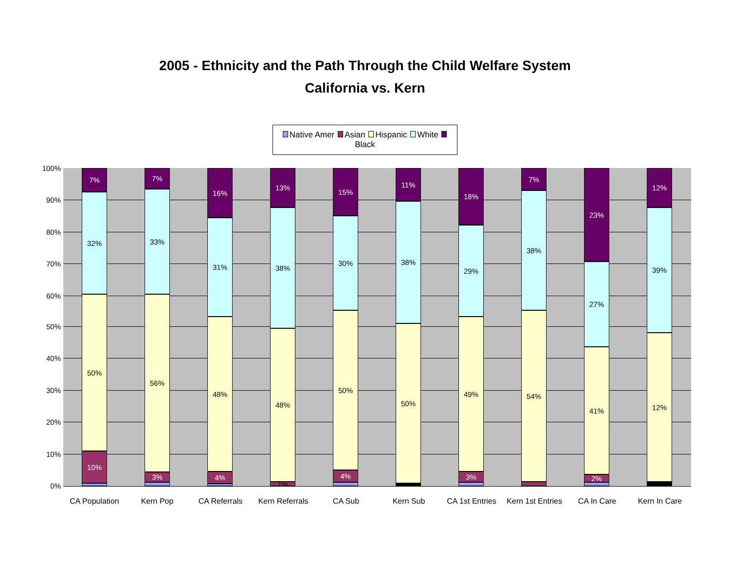2005 - Ethnicity and the Path Through the Child Welfare System
California vs. Kern
Native Amer Asian Hispanic White Black
100%
90%
80%
70%
60%
50%
40%
30%
20%
10%
0%
7%
32%
50%
10%
7%
33%
56%
3%
16%
31%
48%
4%
13%
38%
48%
1%
15%
30%
50%
4%
11%
38%
50%
18%
29%
49%
3%
7%
38%
54%
23%
27%
41%
2%
12%
39%
12%
CA Population Kern Pop CA Referrals
Kern Referrals
CA Sub Kern Sub
CA 1st Entries
Kern 1st Entries
CA In Care Kern In Care